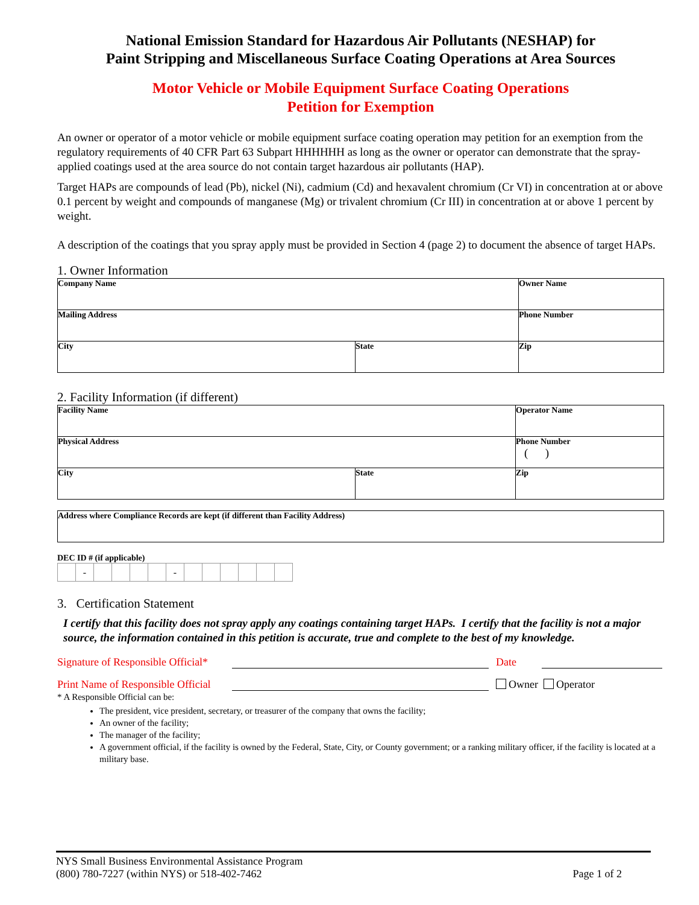National Emission Standard for Hazardous Air Pollutants (NESHAP) for
Paint Stripping and Miscellaneous Surface Coating Operations at Area Sources
Motor Vehicle or Mobile Equipment Surface Coating Operations
Petition for Exemption
An owner or operator of a motor vehicle or mobile equipment surface coating operation may petition for an exemption from the regulatory requirements of 40 CFR Part 63 Subpart HHHHHH as long as the owner or operator can demonstrate that the spray-applied coatings used at the area source do not contain target hazardous air pollutants (HAP).
Target HAPs are compounds of lead (Pb), nickel (Ni), cadmium (Cd) and hexavalent chromium (Cr VI) in concentration at or above 0.1 percent by weight and compounds of manganese (Mg) or trivalent chromium (Cr III) in concentration at or above 1 percent by weight.
A description of the coatings that you spray apply must be provided in Section 4 (page 2) to document the absence of target HAPs.
1. Owner Information
| Company Name | | Owner Name |
| Mailing Address | | Phone Number |
| City | State | Zip |
2. Facility Information (if different)
| Facility Name | | Operator Name |
| Physical Address | | Phone Number ( ) |
| City | State | Zip |
| Address where Compliance Records are kept (if different than Facility Address) |
DEC ID # (if applicable)
| | - | | | | | - | | | | | | |
3. Certification Statement
I certify that this facility does not spray apply any coatings containing target HAPs. I certify that the facility is not a major source, the information contained in this petition is accurate, true and complete to the best of my knowledge.
Signature of Responsible Official*
Date
Print Name of Responsible Official
Owner Operator
* A Responsible Official can be:
The president, vice president, secretary, or treasurer of the company that owns the facility;
An owner of the facility;
The manager of the facility;
A government official, if the facility is owned by the Federal, State, City, or County government; or a ranking military officer, if the facility is located at a military base.
NYS Small Business Environmental Assistance Program
(800) 780-7227 (within NYS) or 518-402-7462
Page 1 of 2